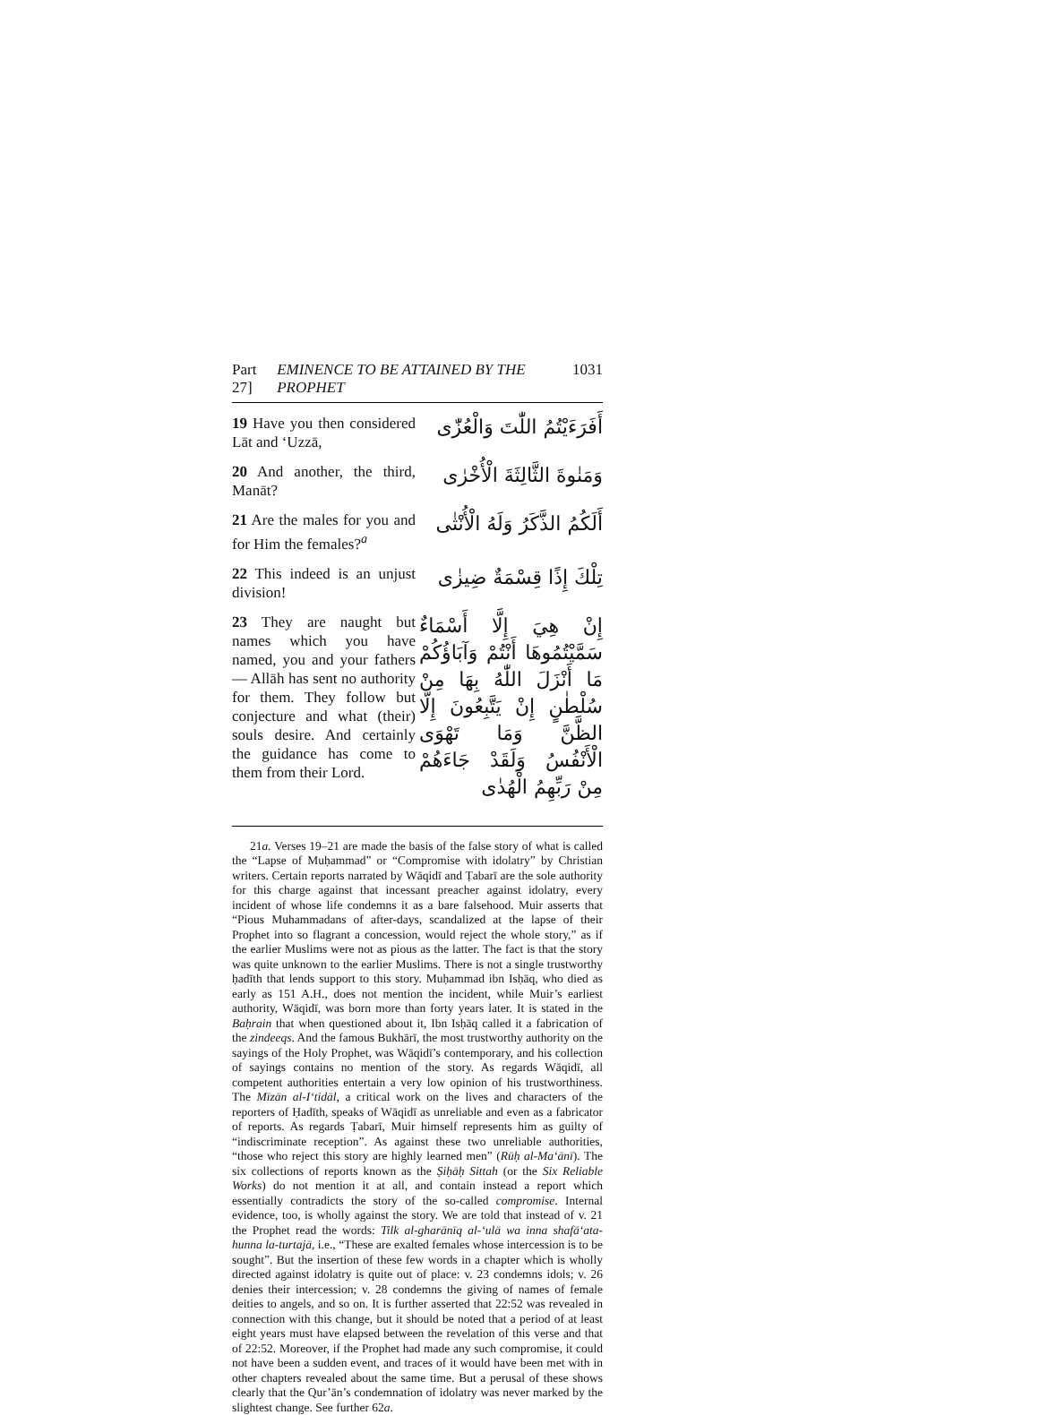Part 27] EMINENCE TO BE ATTAINED BY THE PROPHET 1031
19 Have you then considered Lāt and ‘Uzzā,
أَفَرَءَيْتُمُ اللّٰتَ وَالْعُزّٰى
20 And another, the third, Manāt?
وَمَنٰوةَ الثَّالِثَةَ الْأُخْرٰى
21 Are the males for you and for Him the females?<sup>a</sup>
أَلَكُمُ الذَّكَرُ وَلَهُ الْأُنْثٰى
22 This indeed is an unjust division!
تِلْكَ إِذًا قِسْمَةٌ ضِيزٰى
23 They are naught but names which you have named, you and your fathers — Allāh has sent no authority for them. They follow but conjecture and what (their) souls desire. And certainly the guidance has come to them from their Lord.
إِنْ هِيَ إِلَّا أَسْمَاءٌ سَمَّيْتُمُوهَا أَنْتُمْ وَآبَاؤُكُمْ مَا أَنْزَلَ اللّٰهُ بِهَا مِنْ سُلْطٰنٍ إِنْ يَتَّبِعُونَ إِلَّا الظَّنَّ وَمَا تَهْوَى الْأَنْفُسُ وَلَقَدْ جَاءَهُمْ مِنْ رَبِّهِمُ الْهُدٰى
21a. Verses 19–21 are made the basis of the false story of what is called the “Lapse of Muḥammad” or “Compromise with idolatry” by Christian writers. Certain reports narrated by Wāqidī and Ṭabarī are the sole authority for this charge against that incessant preacher against idolatry, every incident of whose life condemns it as a bare falsehood. Muir asserts that “Pious Muhammadans of after-days, scandalized at the lapse of their Prophet into so flagrant a concession, would reject the whole story,” as if the earlier Muslims were not as pious as the latter. The fact is that the story was quite unknown to the earlier Muslims. There is not a single trustworthy ḥadīth that lends support to this story. Muḥammad ibn Isḥāq, who died as early as 151 A.H., does not mention the incident, while Muir’s earliest authority, Wāqidī, was born more than forty years later. It is stated in the Baḥrain that when questioned about it, Ibn Isḥāq called it a fabrication of the zindeeqs. And the famous Bukhārī, the most trustworthy authority on the sayings of the Holy Prophet, was Wāqidī’s contemporary, and his collection of sayings contains no mention of the story. As regards Wāqidī, all competent authorities entertain a very low opinion of his trustworthiness. The Mīzān al-I‘tidāl, a critical work on the lives and characters of the reporters of Ḥadīth, speaks of Wāqidī as unreliable and even as a fabricator of reports. As regards Ṭabarī, Muir himself represents him as guilty of “indiscriminate reception”. As against these two unreliable authorities, “those who reject this story are highly learned men” (Rūḥ al-Ma‘ānī). The six collections of reports known as the Ṣiḥāḥ Sittah (or the Six Reliable Works) do not mention it at all, and contain instead a report which essentially contradicts the story of the so-called compromise. Internal evidence, too, is wholly against the story. We are told that instead of v. 21 the Prophet read the words: Tilk al-gharānīq al-‘ulā wa inna shafā‘ata-hunna la-turtajā, i.e., “These are exalted females whose intercession is to be sought”. But the insertion of these few words in a chapter which is wholly directed against idolatry is quite out of place: v. 23 condemns idols; v. 26 denies their intercession; v. 28 condemns the giving of names of female deities to angels, and so on. It is further asserted that 22:52 was revealed in connection with this change, but it should be noted that a period of at least eight years must have elapsed between the revelation of this verse and that of 22:52. Moreover, if the Prophet had made any such compromise, it could not have been a sudden event, and traces of it would have been met with in other chapters revealed about the same time. But a perusal of these shows clearly that the Qur’ān’s condemnation of idolatry was never marked by the slightest change. See further 62a.